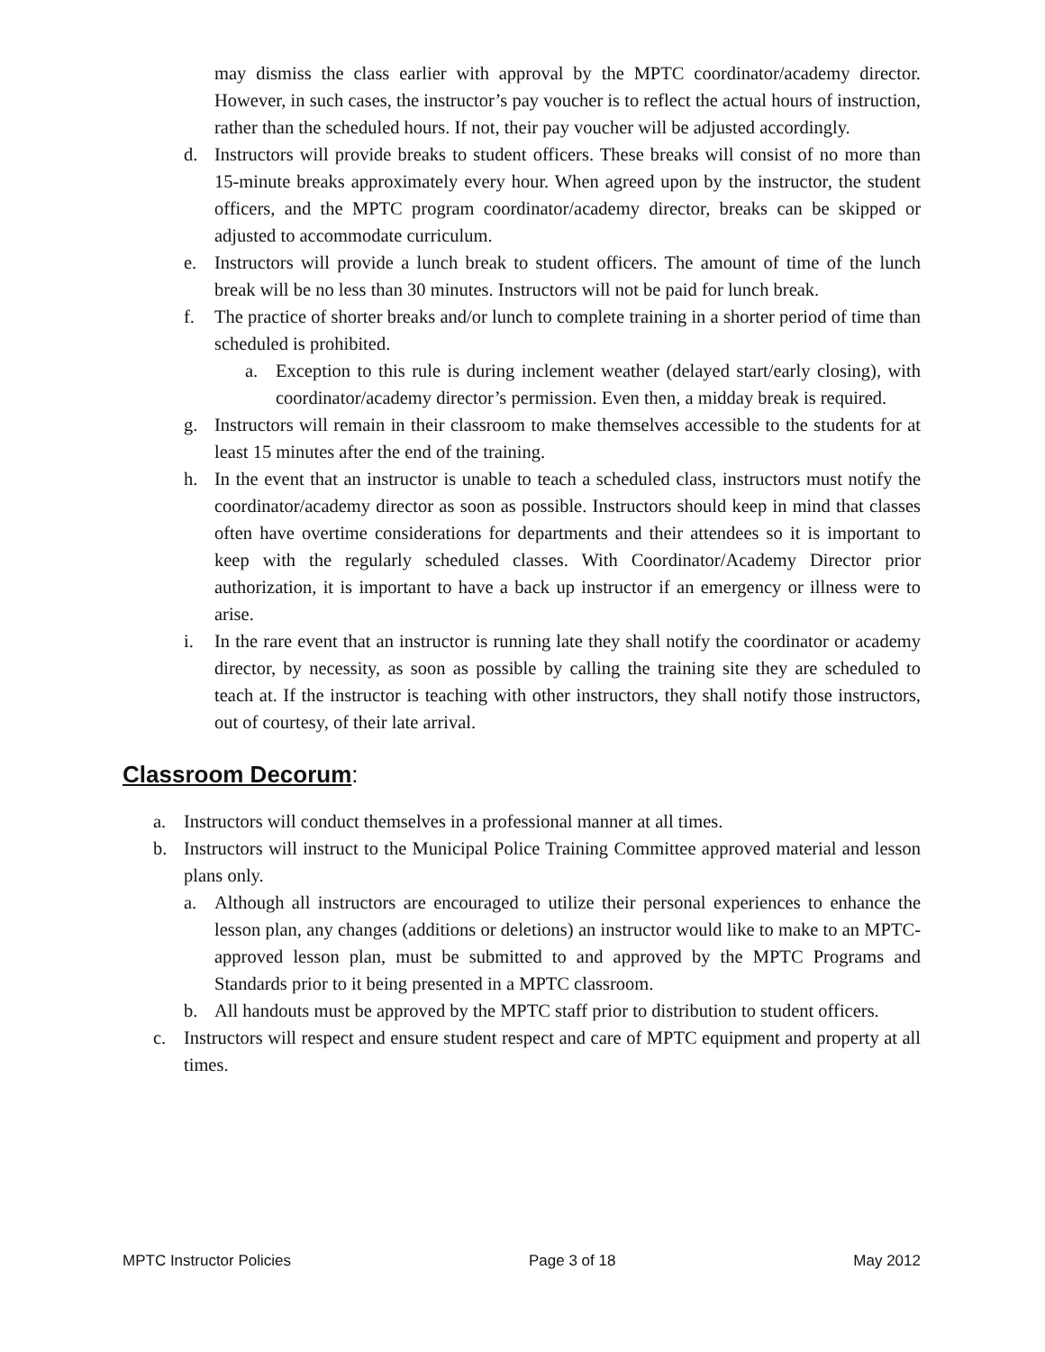may dismiss the class earlier with approval by the MPTC coordinator/academy director. However, in such cases, the instructor’s pay voucher is to reflect the actual hours of instruction, rather than the scheduled hours. If not, their pay voucher will be adjusted accordingly.
d. Instructors will provide breaks to student officers. These breaks will consist of no more than 15-minute breaks approximately every hour. When agreed upon by the instructor, the student officers, and the MPTC program coordinator/academy director, breaks can be skipped or adjusted to accommodate curriculum.
e. Instructors will provide a lunch break to student officers. The amount of time of the lunch break will be no less than 30 minutes. Instructors will not be paid for lunch break.
f. The practice of shorter breaks and/or lunch to complete training in a shorter period of time than scheduled is prohibited.
a. Exception to this rule is during inclement weather (delayed start/early closing), with coordinator/academy director’s permission. Even then, a midday break is required.
g. Instructors will remain in their classroom to make themselves accessible to the students for at least 15 minutes after the end of the training.
h. In the event that an instructor is unable to teach a scheduled class, instructors must notify the coordinator/academy director as soon as possible. Instructors should keep in mind that classes often have overtime considerations for departments and their attendees so it is important to keep with the regularly scheduled classes. With Coordinator/Academy Director prior authorization, it is important to have a back up instructor if an emergency or illness were to arise.
i. In the rare event that an instructor is running late they shall notify the coordinator or academy director, by necessity, as soon as possible by calling the training site they are scheduled to teach at. If the instructor is teaching with other instructors, they shall notify those instructors, out of courtesy, of their late arrival.
Classroom Decorum:
a. Instructors will conduct themselves in a professional manner at all times.
b. Instructors will instruct to the Municipal Police Training Committee approved material and lesson plans only.
a. Although all instructors are encouraged to utilize their personal experiences to enhance the lesson plan, any changes (additions or deletions) an instructor would like to make to an MPTC-approved lesson plan, must be submitted to and approved by the MPTC Programs and Standards prior to it being presented in a MPTC classroom.
b. All handouts must be approved by the MPTC staff prior to distribution to student officers.
c. Instructors will respect and ensure student respect and care of MPTC equipment and property at all times.
MPTC Instructor Policies Page 3 of 18 May 2012